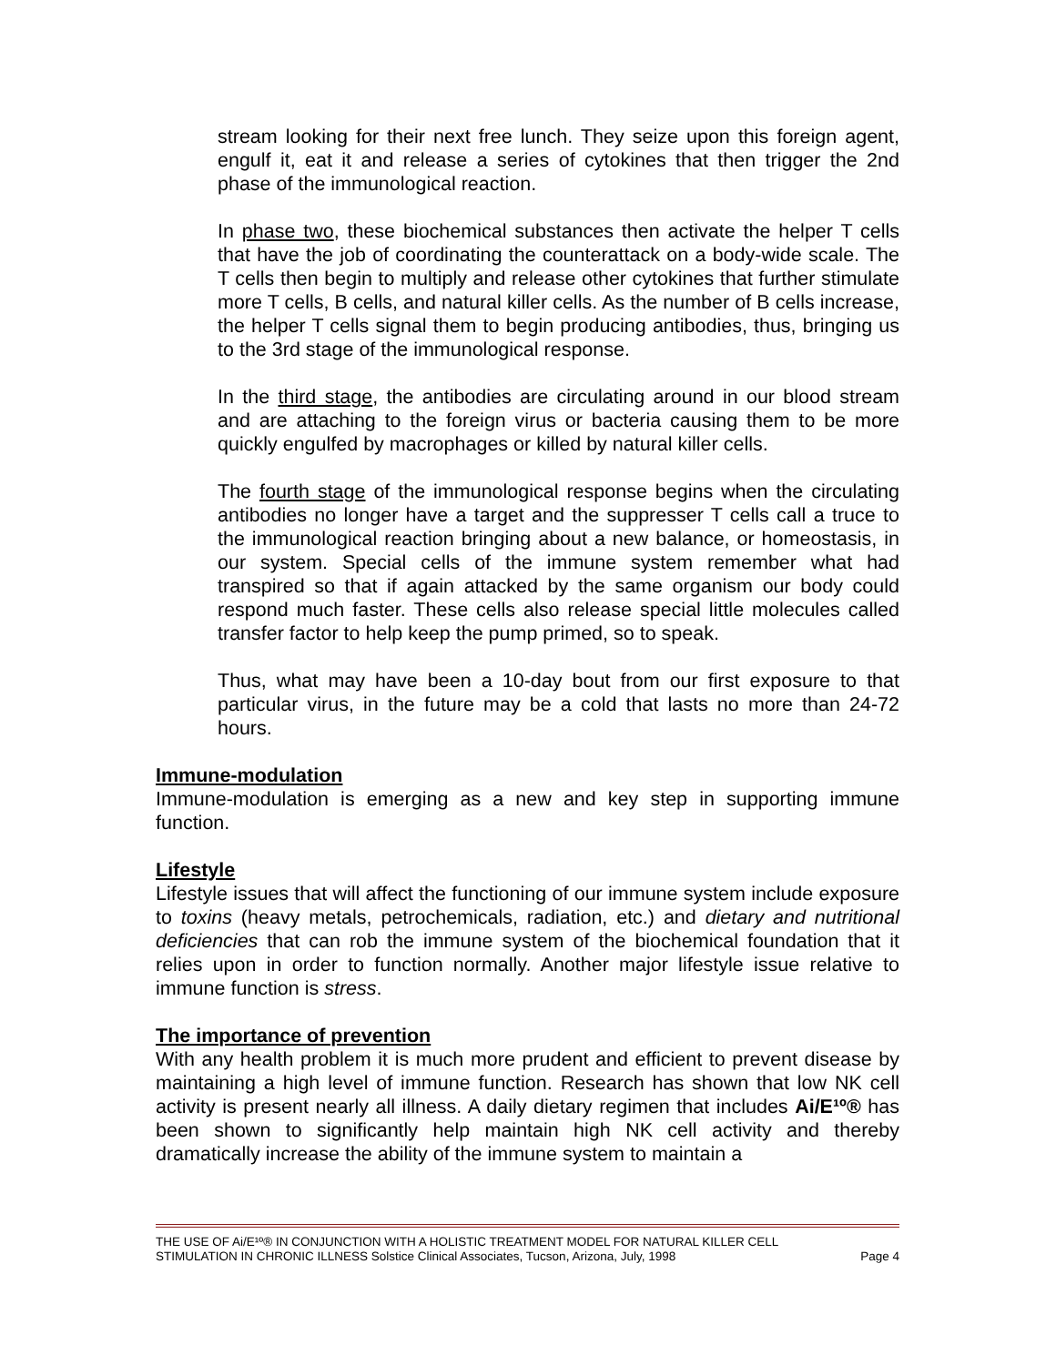stream looking for their next free lunch. They seize upon this foreign agent, engulf it, eat it and release a series of cytokines that then trigger the 2nd phase of the immunological reaction.
In phase two, these biochemical substances then activate the helper T cells that have the job of coordinating the counterattack on a body-wide scale. The T cells then begin to multiply and release other cytokines that further stimulate more T cells, B cells, and natural killer cells. As the number of B cells increase, the helper T cells signal them to begin producing antibodies, thus, bringing us to the 3rd stage of the immunological response.
In the third stage, the antibodies are circulating around in our blood stream and are attaching to the foreign virus or bacteria causing them to be more quickly engulfed by macrophages or killed by natural killer cells.
The fourth stage of the immunological response begins when the circulating antibodies no longer have a target and the suppresser T cells call a truce to the immunological reaction bringing about a new balance, or homeostasis, in our system. Special cells of the immune system remember what had transpired so that if again attacked by the same organism our body could respond much faster. These cells also release special little molecules called transfer factor to help keep the pump primed, so to speak.
Thus, what may have been a 10-day bout from our first exposure to that particular virus, in the future may be a cold that lasts no more than 24-72 hours.
Immune-modulation
Immune-modulation is emerging as a new and key step in supporting immune function.
Lifestyle
Lifestyle issues that will affect the functioning of our immune system include exposure to toxins (heavy metals, petrochemicals, radiation, etc.) and dietary and nutritional deficiencies that can rob the immune system of the biochemical foundation that it relies upon in order to function normally. Another major lifestyle issue relative to immune function is stress.
The importance of prevention
With any health problem it is much more prudent and efficient to prevent disease by maintaining a high level of immune function. Research has shown that low NK cell activity is present nearly all illness. A daily dietary regimen that includes Ai/E¹º® has been shown to significantly help maintain high NK cell activity and thereby dramatically increase the ability of the immune system to maintain a
THE USE OF Ai/E¹º® IN CONJUNCTION WITH A HOLISTIC TREATMENT MODEL FOR NATURAL KILLER CELL
STIMULATION IN CHRONIC ILLNESS Solstice Clinical Associates, Tucson, Arizona, July, 1998 Page 4